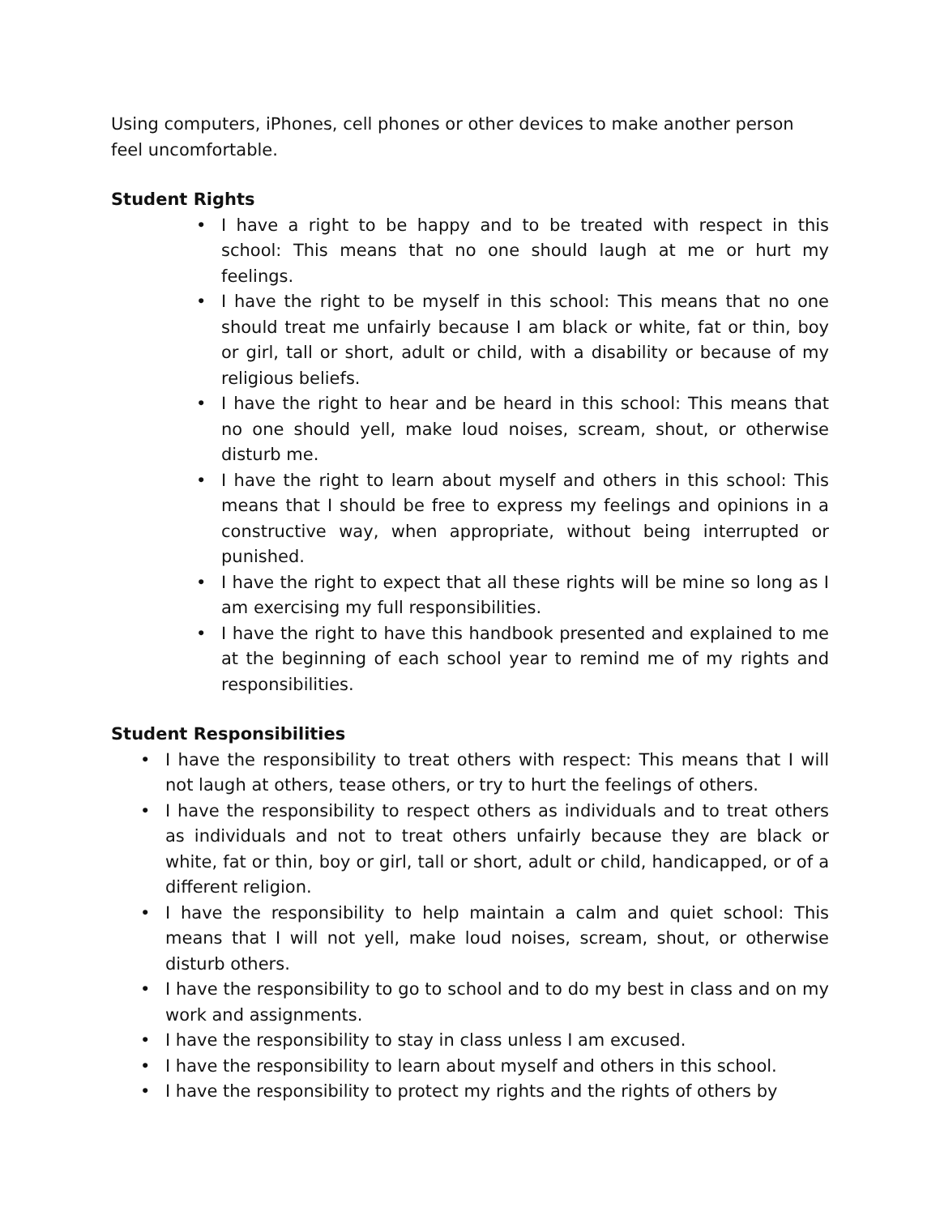Using computers, iPhones, cell phones or other devices to make another person feel uncomfortable.
Student Rights
• I have a right to be happy and to be treated with respect in this school: This means that no one should laugh at me or hurt my feelings.
• I have the right to be myself in this school: This means that no one should treat me unfairly because I am black or white, fat or thin, boy or girl, tall or short, adult or child, with a disability or because of my religious beliefs.
• I have the right to hear and be heard in this school: This means that no one should yell, make loud noises, scream, shout, or otherwise disturb me.
• I have the right to learn about myself and others in this school: This means that I should be free to express my feelings and opinions in a constructive way, when appropriate, without being interrupted or punished.
• I have the right to expect that all these rights will be mine so long as I am exercising my full responsibilities.
• I have the right to have this handbook presented and explained to me at the beginning of each school year to remind me of my rights and responsibilities.
Student Responsibilities
• I have the responsibility to treat others with respect: This means that I will not laugh at others, tease others, or try to hurt the feelings of others.
• I have the responsibility to respect others as individuals and to treat others as individuals and not to treat others unfairly because they are black or white, fat or thin, boy or girl, tall or short, adult or child, handicapped, or of a different religion.
• I have the responsibility to help maintain a calm and quiet school: This means that I will not yell, make loud noises, scream, shout, or otherwise disturb others.
• I have the responsibility to go to school and to do my best in class and on my work and assignments.
• I have the responsibility to stay in class unless I am excused.
• I have the responsibility to learn about myself and others in this school.
• I have the responsibility to protect my rights and the rights of others by